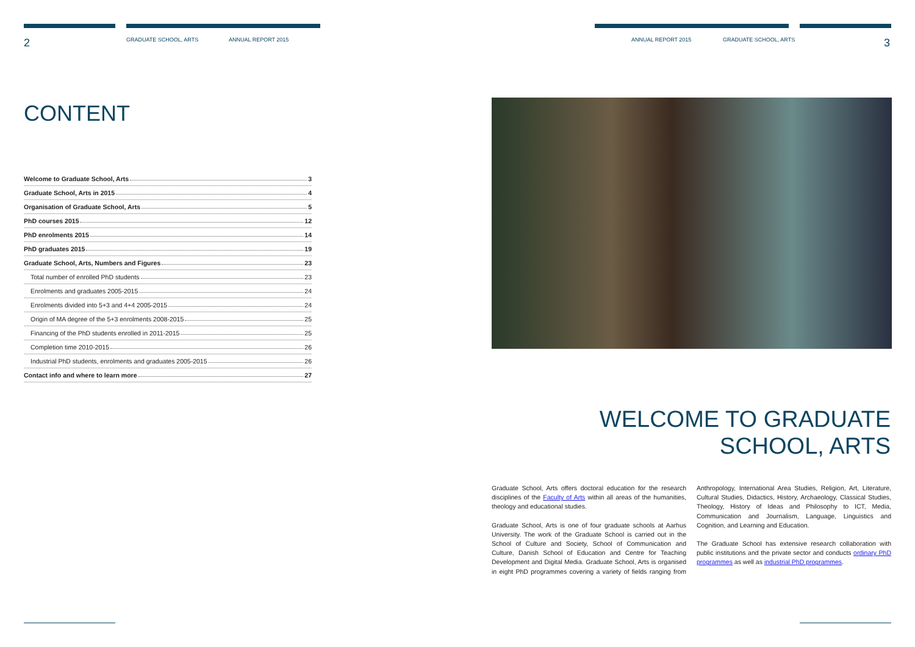2 GRADUATE SCHOOL, ARTS ANNUAL REPORT 2015 ANNUAL REPORT 2015 GRADUATE SCHOOL, ARTS 3
CONTENT
Welcome to Graduate School, Arts 3
Graduate School, Arts in 2015 4
Organisation of Graduate School, Arts 5
PhD courses 2015 12
PhD enrolments 2015 14
PhD graduates 2015 19
Graduate School, Arts, Numbers and Figures 23
Total number of enrolled PhD students 23
Enrolments and graduates 2005-2015 24
Enrolments divided into 5+3 and 4+4 2005-2015 24
Origin of MA degree of the 5+3 enrolments 2008-2015 25
Financing of the PhD students enrolled in 2011-2015 25
Completion time 2010-2015 26
Industrial PhD students, enrolments and graduates 2005-2015 26
Contact info and where to learn more 27
WELCOME TO GRADUATE
SCHOOL, ARTS
Graduate School, Arts offers doctoral education for the research disciplines of the Faculty of Arts within all areas of the humanities, theology and educational studies.
Graduate School, Arts is one of four graduate schools at Aarhus University. The work of the Graduate School is carried out in the School of Culture and Society, School of Communication and Culture, Danish School of Education and Centre for Teaching Development and Digital Media. Graduate School, Arts is organised in eight PhD programmes covering a variety of fields ranging from Anthropology, International Area Studies, Religion, Art, Literature, Cultural Studies, Didactics, History, Archaeology, Classical Studies, Theology, History of Ideas and Philosophy to ICT, Media, Communication and Journalism, Language, Linguistics and Cognition, and Learning and Education.
The Graduate School has extensive research collaboration with public institutions and the private sector and conducts ordinary PhD programmes as well as industrial PhD programmes.